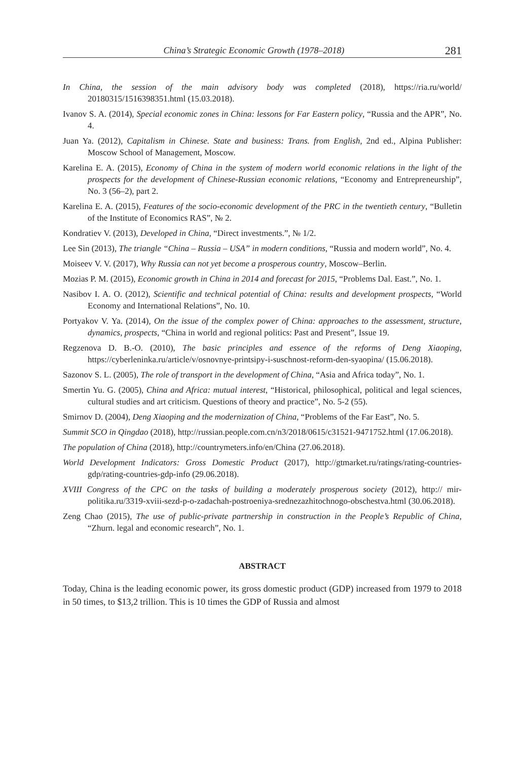China’s Strategic Economic Growth (1978–2018) 281
In China, the session of the main advisory body was completed (2018), https://ria.ru/world/ 20180315/1516398351.html (15.03.2018).
Ivanov S. A. (2014), Special economic zones in China: lessons for Far Eastern policy, “Russia and the APR”, No. 4.
Juan Ya. (2012), Capitalism in Chinese. State and business: Trans. from English, 2nd ed., Alpina Publisher: Moscow School of Management, Moscow.
Karelina E. A. (2015), Economy of China in the system of modern world economic relations in the light of the prospects for the development of Chinese-Russian economic relations, “Economy and Entrepreneurship”, No. 3 (56–2), part 2.
Karelina E. A. (2015), Features of the socio-economic development of the PRC in the twentieth century, “Bulletin of the Institute of Economics RAS”, № 2.
Kondratiev V. (2013), Developed in China, “Direct investments.”, № 1/2.
Lee Sin (2013), The triangle “China – Russia – USA” in modern conditions, “Russia and modern world”, No. 4.
Moiseev V. V. (2017), Why Russia can not yet become a prosperous country, Moscow–Berlin.
Mozias P. M. (2015), Economic growth in China in 2014 and forecast for 2015, “Problems Dal. East.”, No. 1.
Nasibov I. A. O. (2012), Scientific and technical potential of China: results and development prospects, “World Economy and International Relations”, No. 10.
Portyakov V. Ya. (2014), On the issue of the complex power of China: approaches to the assessment, structure, dynamics, prospects, “China in world and regional politics: Past and Present”, Issue 19.
Regzenova D. B.-O. (2010), The basic principles and essence of the reforms of Deng Xiaoping, https://cyberleninka.ru/article/v/osnovnye-printsipy-i-suschnost-reform-den-syaopina/ (15.06.2018).
Sazonov S. L. (2005), The role of transport in the development of China, “Asia and Africa today”, No. 1.
Smertin Yu. G. (2005), China and Africa: mutual interest, “Historical, philosophical, political and legal sciences, cultural studies and art criticism. Questions of theory and practice”, No. 5-2 (55).
Smirnov D. (2004), Deng Xiaoping and the modernization of China, “Problems of the Far East”, No. 5.
Summit SCO in Qingdao (2018), http://russian.people.com.cn/n3/2018/0615/c31521-9471752.html (17.06.2018).
The population of China (2018), http://countrymeters.info/en/China (27.06.2018).
World Development Indicators: Gross Domestic Product (2017), http://gtmarket.ru/ratings/rating-countries-gdp/rating-countries-gdp-info (29.06.2018).
XVIII Congress of the CPC on the tasks of building a moderately prosperous society (2012), http:// mir-politika.ru/3319-xviii-sezd-p-o-zadachah-postroeniya-srednezazhitochnogo-obschestva.html (30.06.2018).
Zeng Chao (2015), The use of public-private partnership in construction in the People’s Republic of China, “Zhurn. legal and economic research”, No. 1.
ABSTRACT
Today, China is the leading economic power, its gross domestic product (GDP) increased from 1979 to 2018 in 50 times, to $13,2 trillion. This is 10 times the GDP of Russia and almost